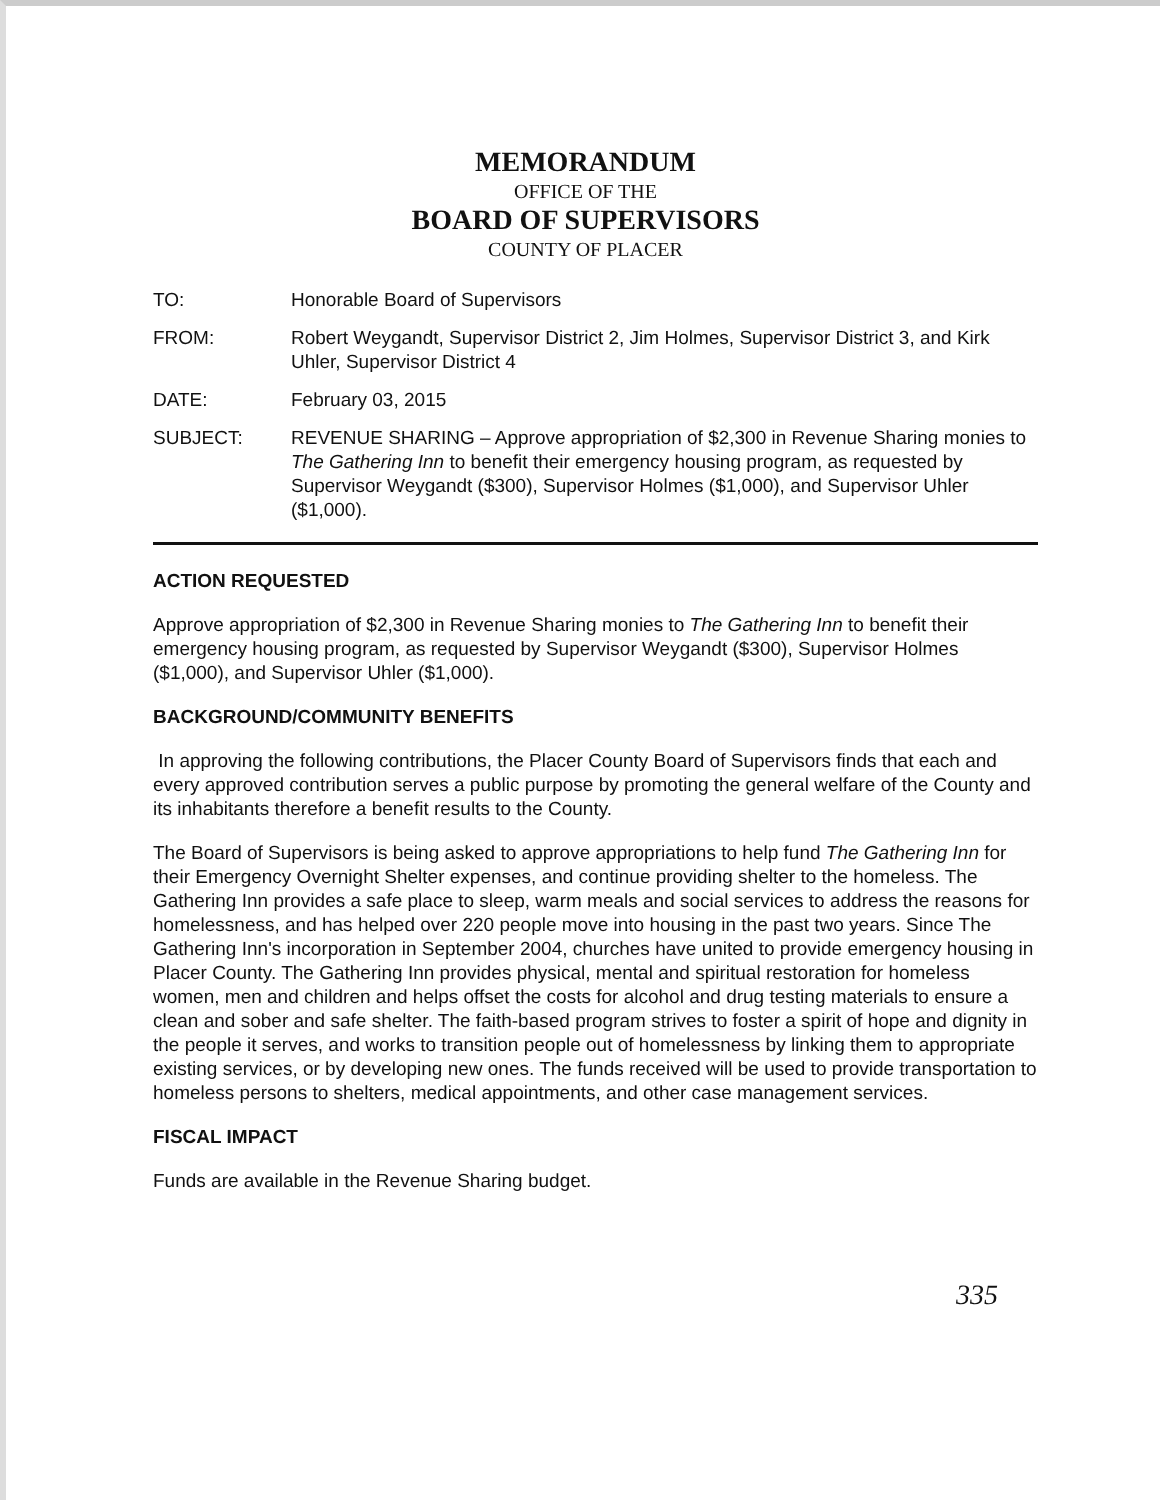MEMORANDUM
OFFICE OF THE
BOARD OF SUPERVISORS
COUNTY OF PLACER
TO: Honorable Board of Supervisors
FROM: Robert Weygandt, Supervisor District 2, Jim Holmes, Supervisor District 3, and Kirk Uhler, Supervisor District 4
DATE: February 03, 2015
SUBJECT: REVENUE SHARING – Approve appropriation of $2,300 in Revenue Sharing monies to The Gathering Inn to benefit their emergency housing program, as requested by Supervisor Weygandt ($300), Supervisor Holmes ($1,000), and Supervisor Uhler ($1,000).
ACTION REQUESTED
Approve appropriation of $2,300 in Revenue Sharing monies to The Gathering Inn to benefit their emergency housing program, as requested by Supervisor Weygandt ($300), Supervisor Holmes ($1,000), and Supervisor Uhler ($1,000).
BACKGROUND/COMMUNITY BENEFITS
In approving the following contributions, the Placer County Board of Supervisors finds that each and every approved contribution serves a public purpose by promoting the general welfare of the County and its inhabitants therefore a benefit results to the County.
The Board of Supervisors is being asked to approve appropriations to help fund The Gathering Inn for their Emergency Overnight Shelter expenses, and continue providing shelter to the homeless. The Gathering Inn provides a safe place to sleep, warm meals and social services to address the reasons for homelessness, and has helped over 220 people move into housing in the past two years. Since The Gathering Inn's incorporation in September 2004, churches have united to provide emergency housing in Placer County. The Gathering Inn provides physical, mental and spiritual restoration for homeless women, men and children and helps offset the costs for alcohol and drug testing materials to ensure a clean and sober and safe shelter. The faith-based program strives to foster a spirit of hope and dignity in the people it serves, and works to transition people out of homelessness by linking them to appropriate existing services, or by developing new ones. The funds received will be used to provide transportation to homeless persons to shelters, medical appointments, and other case management services.
FISCAL IMPACT
Funds are available in the Revenue Sharing budget.
335